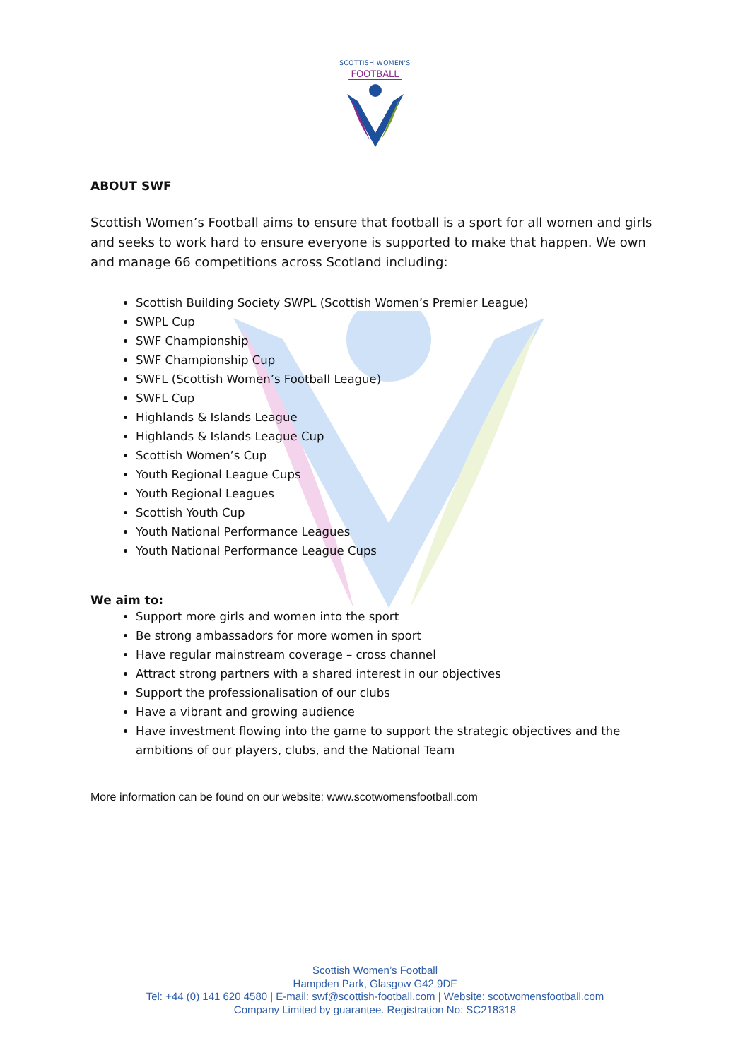SCOTTISH WOMEN'S
FOOTBALL
ABOUT SWF
Scottish Women’s Football aims to ensure that football is a sport for all women and girls and seeks to work hard to ensure everyone is supported to make that happen. We own and manage 66 competitions across Scotland including:
Scottish Building Society SWPL (Scottish Women’s Premier League)
SWPL Cup
SWF Championship
SWF Championship Cup
SWFL (Scottish Women’s Football League)
SWFL Cup
Highlands & Islands League
Highlands & Islands League Cup
Scottish Women’s Cup
Youth Regional League Cups
Youth Regional Leagues
Scottish Youth Cup
Youth National Performance Leagues
Youth National Performance League Cups
We aim to:
Support more girls and women into the sport
Be strong ambassadors for more women in sport
Have regular mainstream coverage – cross channel
Attract strong partners with a shared interest in our objectives
Support the professionalisation of our clubs
Have a vibrant and growing audience
Have investment flowing into the game to support the strategic objectives and the ambitions of our players, clubs, and the National Team
More information can be found on our website: www.scotwomensfootball.com
Scottish Women’s Football
Hampden Park, Glasgow G42 9DF
Tel: +44 (0) 141 620 4580 | E-mail: swf@scottish-football.com | Website: scotwomensfootball.com
Company Limited by guarantee. Registration No: SC218318